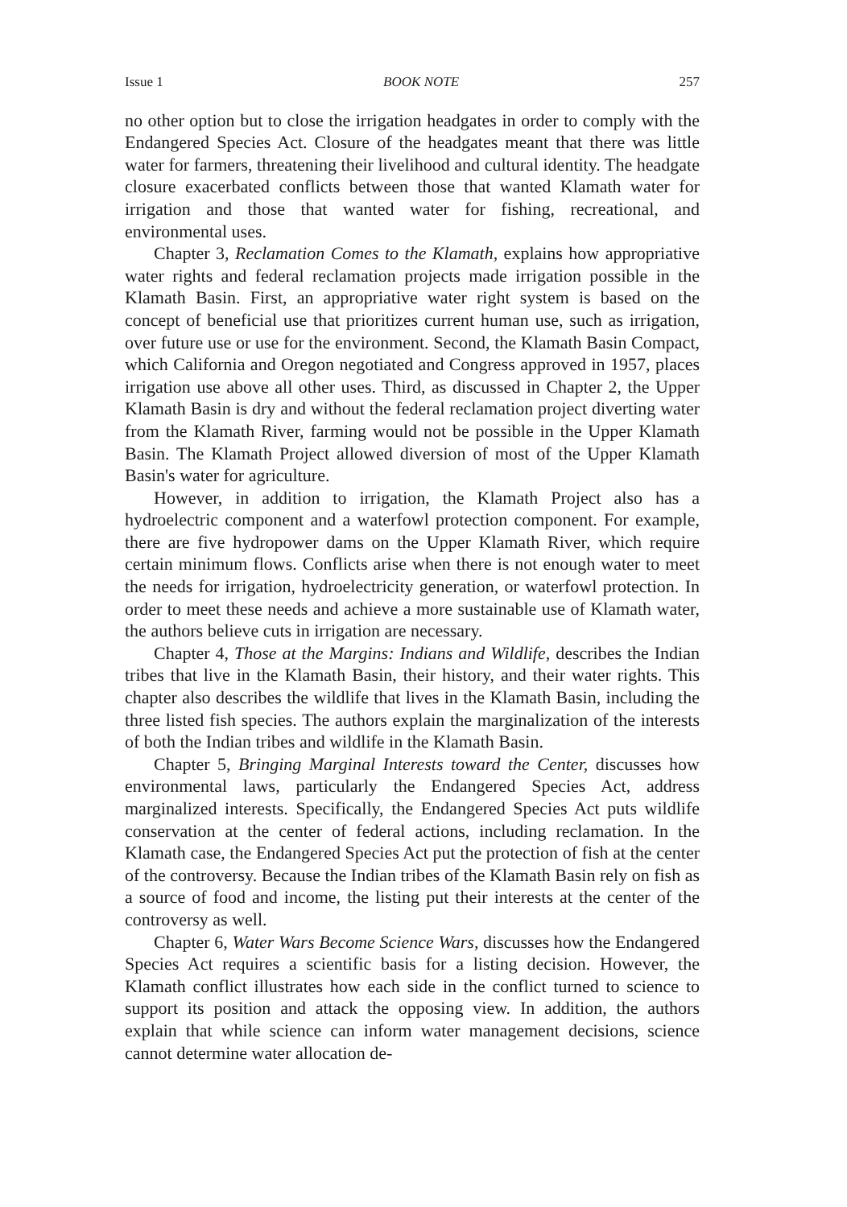Issue 1 BOOK NOTE 257
no other option but to close the irrigation headgates in order to comply with the Endangered Species Act. Closure of the headgates meant that there was little water for farmers, threatening their livelihood and cultural identity. The headgate closure exacerbated conflicts between those that wanted Klamath water for irrigation and those that wanted water for fishing, recreational, and environmental uses.
Chapter 3, Reclamation Comes to the Klamath, explains how appropriative water rights and federal reclamation projects made irrigation possible in the Klamath Basin. First, an appropriative water right system is based on the concept of beneficial use that prioritizes current human use, such as irrigation, over future use or use for the environment. Second, the Klamath Basin Compact, which California and Oregon negotiated and Congress approved in 1957, places irrigation use above all other uses. Third, as discussed in Chapter 2, the Upper Klamath Basin is dry and without the federal reclamation project diverting water from the Klamath River, farming would not be possible in the Upper Klamath Basin. The Klamath Project allowed diversion of most of the Upper Klamath Basin's water for agriculture.
However, in addition to irrigation, the Klamath Project also has a hydroelectric component and a waterfowl protection component. For example, there are five hydropower dams on the Upper Klamath River, which require certain minimum flows. Conflicts arise when there is not enough water to meet the needs for irrigation, hydroelectricity generation, or waterfowl protection. In order to meet these needs and achieve a more sustainable use of Klamath water, the authors believe cuts in irrigation are necessary.
Chapter 4, Those at the Margins: Indians and Wildlife, describes the Indian tribes that live in the Klamath Basin, their history, and their water rights. This chapter also describes the wildlife that lives in the Klamath Basin, including the three listed fish species. The authors explain the marginalization of the interests of both the Indian tribes and wildlife in the Klamath Basin.
Chapter 5, Bringing Marginal Interests toward the Center, discusses how environmental laws, particularly the Endangered Species Act, address marginalized interests. Specifically, the Endangered Species Act puts wildlife conservation at the center of federal actions, including reclamation. In the Klamath case, the Endangered Species Act put the protection of fish at the center of the controversy. Because the Indian tribes of the Klamath Basin rely on fish as a source of food and income, the listing put their interests at the center of the controversy as well.
Chapter 6, Water Wars Become Science Wars, discusses how the Endangered Species Act requires a scientific basis for a listing decision. However, the Klamath conflict illustrates how each side in the conflict turned to science to support its position and attack the opposing view. In addition, the authors explain that while science can inform water management decisions, science cannot determine water allocation de-